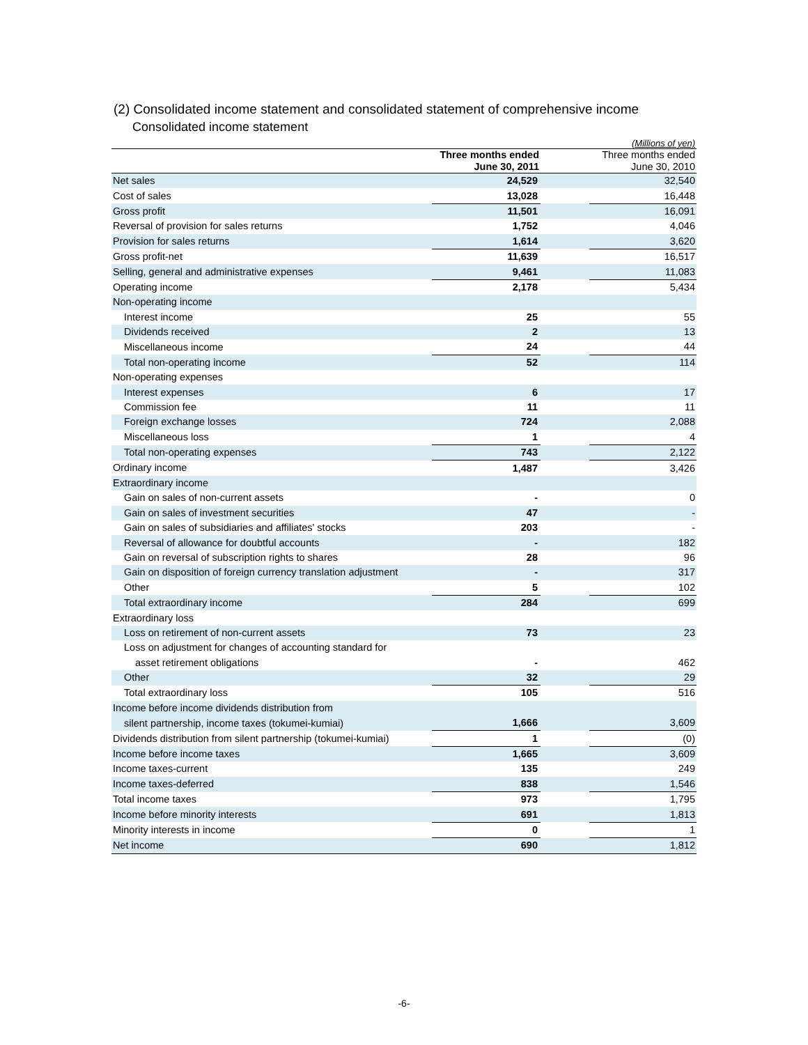(2) Consolidated income statement and consolidated statement of comprehensive income
Consolidated income statement
| (Millions of yen) | | | |
| | Three months ended June 30, 2011 | | Three months ended June 30, 2010 |
| Net sales | 24,529 | | 32,540 |
| Cost of sales | 13,028 | | 16,448 |
| Gross profit | 11,501 | | 16,091 |
| Reversal of provision for sales returns | 1,752 | | 4,046 |
| Provision for sales returns | 1,614 | | 3,620 |
| Gross profit-net | 11,639 | | 16,517 |
| Selling, general and administrative expenses | 9,461 | | 11,083 |
| Operating income | 2,178 | | 5,434 |
| Non-operating income | | | |
| Interest income | 25 | | 55 |
| Dividends received | 2 | | 13 |
| Miscellaneous income | 24 | | 44 |
| Total non-operating income | 52 | | 114 |
| Non-operating expenses | | | |
| Interest expenses | 6 | | 17 |
| Commission fee | 11 | | 11 |
| Foreign exchange losses | 724 | | 2,088 |
| Miscellaneous loss | 1 | | 4 |
| Total non-operating expenses | 743 | | 2,122 |
| Ordinary income | 1,487 | | 3,426 |
| Extraordinary income | | | |
| Gain on sales of non-current assets | - | | 0 |
| Gain on sales of investment securities | 47 | | - |
| Gain on sales of subsidiaries and affiliates' stocks | 203 | | - |
| Reversal of allowance for doubtful accounts | - | | 182 |
| Gain on reversal of subscription rights to shares | 28 | | 96 |
| Gain on disposition of foreign currency translation adjustment | - | | 317 |
| Other | 5 | | 102 |
| Total extraordinary income | 284 | | 699 |
| Extraordinary loss | | | |
| Loss on retirement of non-current assets | 73 | | 23 |
| Loss on adjustment for changes of accounting standard for | | | |
| asset retirement obligations | - | | 462 |
| Other | 32 | | 29 |
| Total extraordinary loss | 105 | | 516 |
| Income before income dividends distribution from | | | |
| silent partnership, income taxes (tokumei-kumiai) | 1,666 | | 3,609 |
| Dividends distribution from silent partnership (tokumei-kumiai) | 1 | | (0) |
| Income before income taxes | 1,665 | | 3,609 |
| Income taxes-current | 135 | | 249 |
| Income taxes-deferred | 838 | | 1,546 |
| Total income taxes | 973 | | 1,795 |
| Income before minority interests | 691 | | 1,813 |
| Minority interests in income | 0 | | 1 |
| Net income | 690 | | 1,812 |
-6-